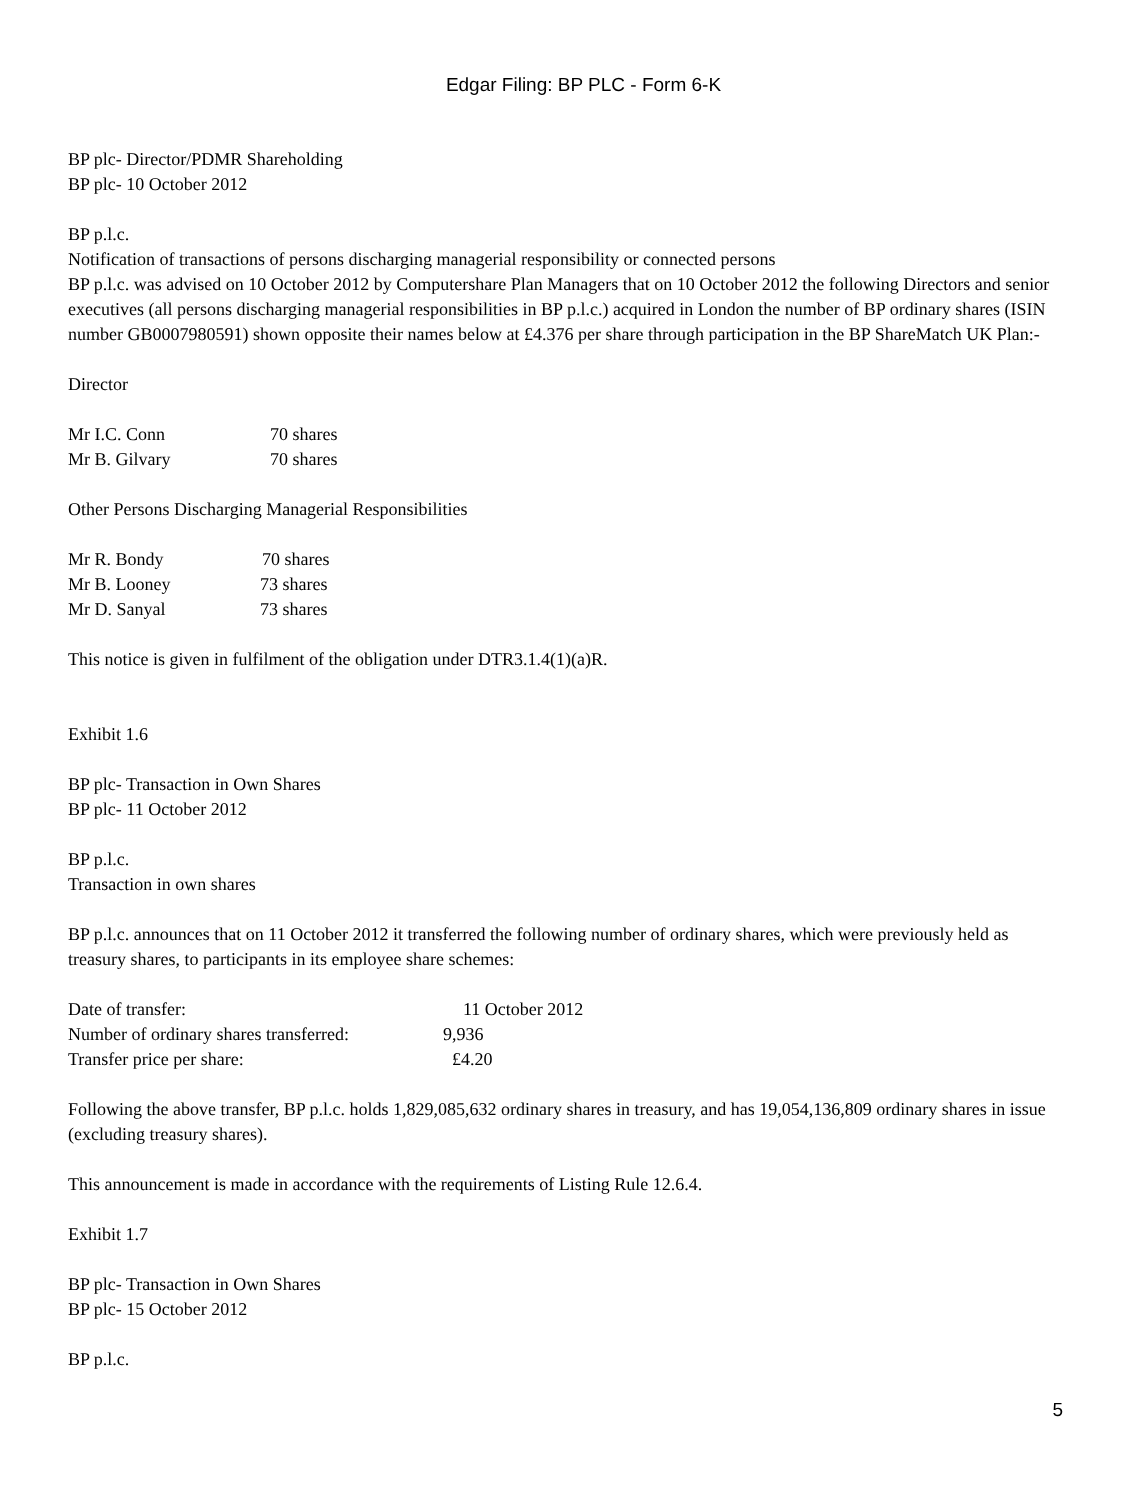Edgar Filing: BP PLC - Form 6-K
BP plc- Director/PDMR Shareholding
BP plc- 10 October 2012
BP p.l.c.
Notification of transactions of persons discharging managerial responsibility or connected persons
BP p.l.c. was advised on 10 October 2012 by Computershare Plan Managers that on 10 October 2012 the following Directors and senior executives (all persons discharging managerial responsibilities in BP p.l.c.) acquired in London the number of BP ordinary shares (ISIN number GB0007980591) shown opposite their names below at £4.376 per share through participation in the BP ShareMatch UK Plan:-
Director
Mr I.C. Conn 70 shares
Mr B. Gilvary 70 shares
Other Persons Discharging Managerial Responsibilities
Mr R. Bondy 70 shares
Mr B. Looney 73 shares
Mr D. Sanyal 73 shares
This notice is given in fulfilment of the obligation under DTR3.1.4(1)(a)R.
Exhibit 1.6
BP plc- Transaction in Own Shares
BP plc- 11 October 2012
BP p.l.c.
Transaction in own shares
BP p.l.c. announces that on 11 October 2012 it transferred the following number of ordinary shares, which were previously held as treasury shares, to participants in its employee share schemes:
Date of transfer: 11 October 2012
Number of ordinary shares transferred: 9,936
Transfer price per share: £4.20
Following the above transfer, BP p.l.c. holds 1,829,085,632 ordinary shares in treasury, and has 19,054,136,809 ordinary shares in issue (excluding treasury shares).
This announcement is made in accordance with the requirements of Listing Rule 12.6.4.
Exhibit 1.7
BP plc- Transaction in Own Shares
BP plc- 15 October 2012
BP p.l.c.
5